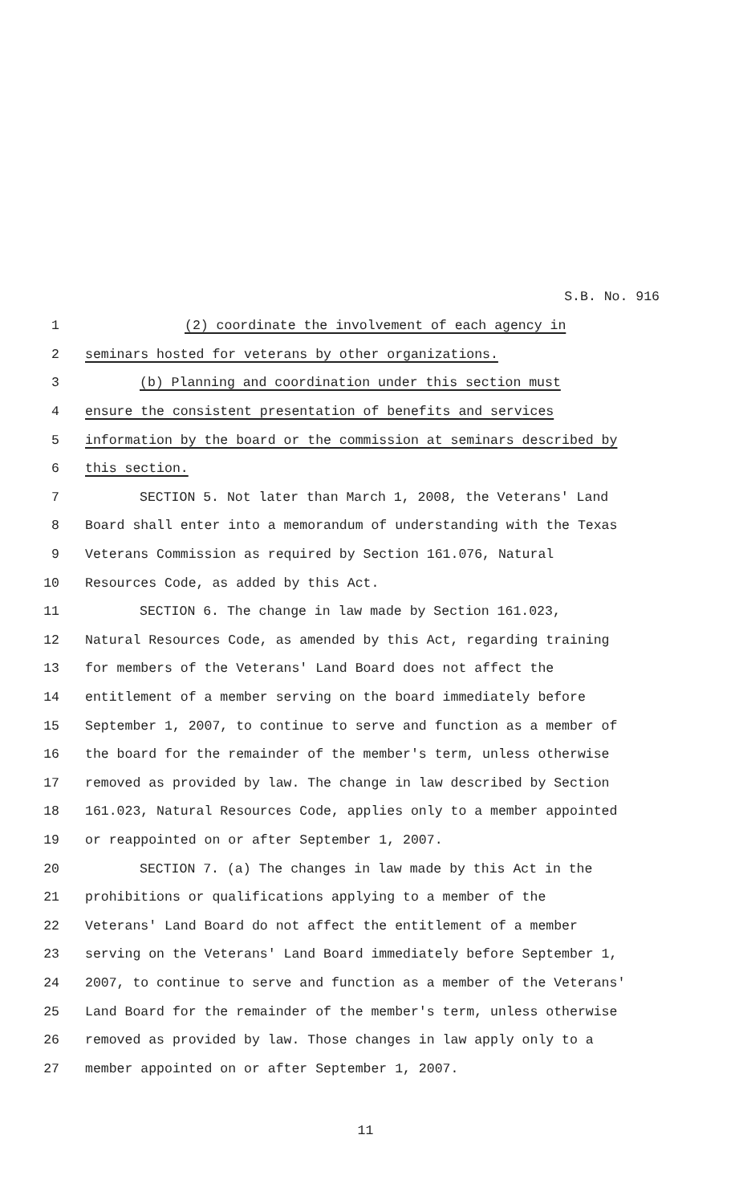S.B. No. 916
1 (2) coordinate the involvement of each agency in
2 seminars hosted for veterans by other organizations.
3 (b) Planning and coordination under this section must
4 ensure the consistent presentation of benefits and services
5 information by the board or the commission at seminars described by
6 this section.
7 SECTION 5. Not later than March 1, 2008, the Veterans' Land
8 Board shall enter into a memorandum of understanding with the Texas
9 Veterans Commission as required by Section 161.076, Natural
10 Resources Code, as added by this Act.
11 SECTION 6. The change in law made by Section 161.023,
12 Natural Resources Code, as amended by this Act, regarding training
13 for members of the Veterans' Land Board does not affect the
14 entitlement of a member serving on the board immediately before
15 September 1, 2007, to continue to serve and function as a member of
16 the board for the remainder of the member's term, unless otherwise
17 removed as provided by law. The change in law described by Section
18 161.023, Natural Resources Code, applies only to a member appointed
19 or reappointed on or after September 1, 2007.
20 SECTION 7. (a) The changes in law made by this Act in the
21 prohibitions or qualifications applying to a member of the
22 Veterans' Land Board do not affect the entitlement of a member
23 serving on the Veterans' Land Board immediately before September 1,
24 2007, to continue to serve and function as a member of the Veterans'
25 Land Board for the remainder of the member's term, unless otherwise
26 removed as provided by law. Those changes in law apply only to a
27 member appointed on or after September 1, 2007.
11